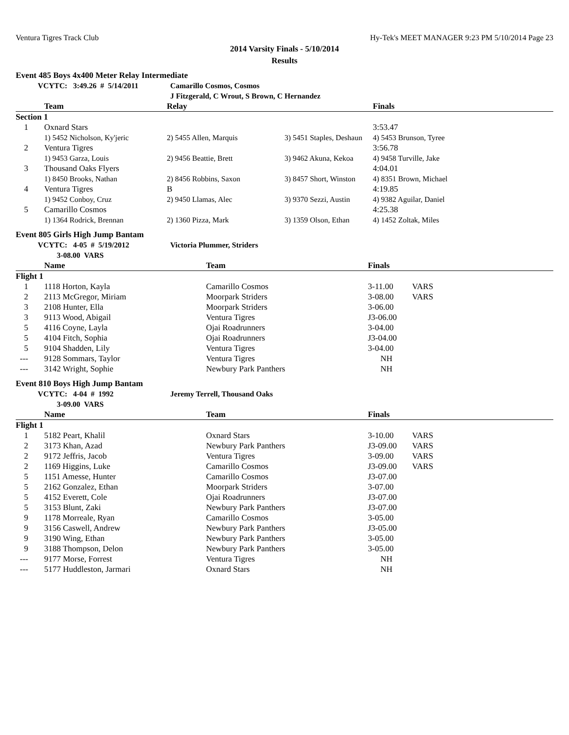Ventura Tigres Track Club Hy-Tek's MEET MANAGER 9:23 PM 5/10/2014 Page 23
2014 Varsity Finals - 5/10/2014
Results
Event 485 Boys 4x400 Meter Relay Intermediate
| | VCYTC: 3:49.26 # 5/14/2011 | Camarillo Cosmos, Cosmos |
| | | J Fitzgerald, C Wrout, S Brown, C Hernandez |
| | Team | Relay | | Finals |
| --- | --- | --- | --- | --- |
| Section 1 | | | | |
| 1 | Oxnard Stars | | | 3:53.47 |
| | 1) 5452 Nicholson, Ky'jeric | 2) 5455 Allen, Marquis | 3) 5451 Staples, Deshaun | 4) 5453 Brunson, Tyree |
| 2 | Ventura Tigres | | | 3:56.78 |
| | 1) 9453 Garza, Louis | 2) 9456 Beattie, Brett | 3) 9462 Akuna, Kekoa | 4) 9458 Turville, Jake |
| 3 | Thousand Oaks Flyers | | | 4:04.01 |
| | 1) 8450 Brooks, Nathan | 2) 8456 Robbins, Saxon | 3) 8457 Short, Winston | 4) 8351 Brown, Michael |
| 4 | Ventura Tigres | B | | 4:19.85 |
| | 1) 9452 Conboy, Cruz | 2) 9450 Llamas, Alec | 3) 9370 Sezzi, Austin | 4) 9382 Aguilar, Daniel |
| 5 | Camarillo Cosmos | | | 4:25.38 |
| | 1) 1364 Rodrick, Brennan | 2) 1360 Pizza, Mark | 3) 1359 Olson, Ethan | 4) 1452 Zoltak, Miles |
Event 805 Girls High Jump Bantam
| | VCYTC: 4-05 # 5/19/2012 | Victoria Plummer, Striders |
| | 3-08.00 VARS | |
| | Name | Team | Finals | |
| --- | --- | --- | --- | --- |
| Flight 1 | | | | |
| 1 | 1118 Horton, Kayla | Camarillo Cosmos | 3-11.00 | VARS |
| 2 | 2113 McGregor, Miriam | Moorpark Striders | 3-08.00 | VARS |
| 3 | 2108 Hunter, Ella | Moorpark Striders | 3-06.00 | |
| 3 | 9113 Wood, Abigail | Ventura Tigres | J3-06.00 | |
| 5 | 4116 Coyne, Layla | Ojai Roadrunners | 3-04.00 | |
| 5 | 4104 Fitch, Sophia | Ojai Roadrunners | J3-04.00 | |
| 5 | 9104 Shadden, Lily | Ventura Tigres | 3-04.00 | |
| --- | 9128 Sommars, Taylor | Ventura Tigres | NH | |
| --- | 3142 Wright, Sophie | Newbury Park Panthers | NH | |
Event 810 Boys High Jump Bantam
| | VCYTC: 4-04 # 1992 | Jeremy Terrell, Thousand Oaks |
| | 3-09.00 VARS | |
| | Name | Team | Finals | |
| --- | --- | --- | --- | --- |
| Flight 1 | | | | |
| 1 | 5182 Peart, Khalil | Oxnard Stars | 3-10.00 | VARS |
| 2 | 3173 Khan, Azad | Newbury Park Panthers | J3-09.00 | VARS |
| 2 | 9172 Jeffris, Jacob | Ventura Tigres | 3-09.00 | VARS |
| 2 | 1169 Higgins, Luke | Camarillo Cosmos | J3-09.00 | VARS |
| 5 | 1151 Amesse, Hunter | Camarillo Cosmos | J3-07.00 | |
| 5 | 2162 Gonzalez, Ethan | Moorpark Striders | 3-07.00 | |
| 5 | 4152 Everett, Cole | Ojai Roadrunners | J3-07.00 | |
| 5 | 3153 Blunt, Zaki | Newbury Park Panthers | J3-07.00 | |
| 9 | 1178 Morreale, Ryan | Camarillo Cosmos | 3-05.00 | |
| 9 | 3156 Caswell, Andrew | Newbury Park Panthers | J3-05.00 | |
| 9 | 3190 Wing, Ethan | Newbury Park Panthers | 3-05.00 | |
| 9 | 3188 Thompson, Delon | Newbury Park Panthers | 3-05.00 | |
| --- | 9177 Morse, Forrest | Ventura Tigres | NH | |
| --- | 5177 Huddleston, Jarmari | Oxnard Stars | NH | |